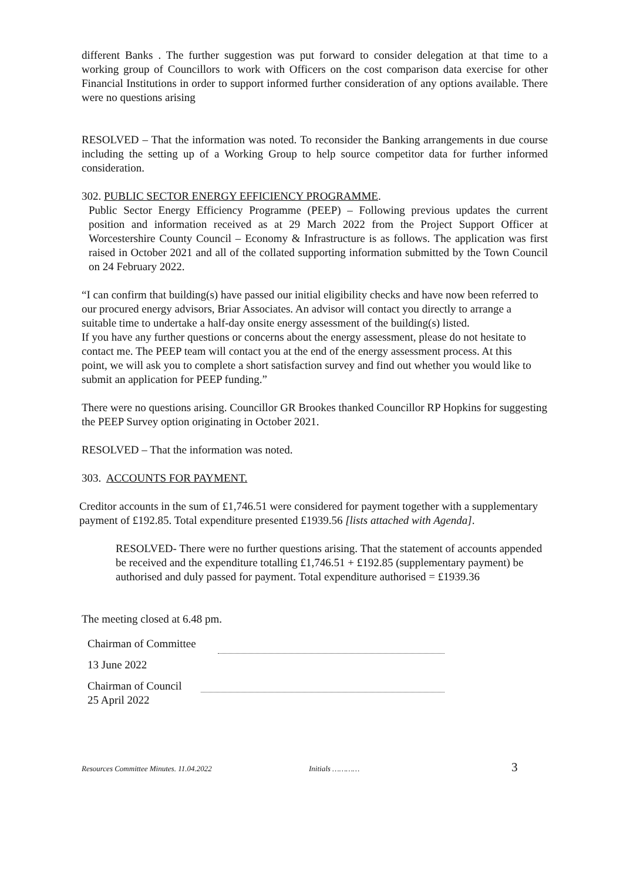different Banks . The further suggestion was put forward to consider delegation at that time to a working group of Councillors to work with Officers on the cost comparison data exercise for other Financial Institutions in order to support informed further consideration of any options available. There were no questions arising
RESOLVED – That the information was noted. To reconsider the Banking arrangements in due course including the setting up of a Working Group to help source competitor data for further informed consideration.
302. PUBLIC SECTOR ENERGY EFFICIENCY PROGRAMME.
Public Sector Energy Efficiency Programme (PEEP) – Following previous updates the current position and information received as at 29 March 2022 from the Project Support Officer at Worcestershire County Council – Economy & Infrastructure is as follows. The application was first raised in October 2021 and all of the collated supporting information submitted by the Town Council on 24 February 2022.
“I can confirm that building(s) have passed our initial eligibility checks and have now been referred to our procured energy advisors, Briar Associates. An advisor will contact you directly to arrange a suitable time to undertake a half-day onsite energy assessment of the building(s) listed.
If you have any further questions or concerns about the energy assessment, please do not hesitate to contact me. The PEEP team will contact you at the end of the energy assessment process. At this point, we will ask you to complete a short satisfaction survey and find out whether you would like to submit an application for PEEP funding.”
There were no questions arising. Councillor GR Brookes thanked Councillor RP Hopkins for suggesting the PEEP Survey option originating in October 2021.
RESOLVED – That the information was noted.
303. ACCOUNTS FOR PAYMENT.
Creditor accounts in the sum of £1,746.51 were considered for payment together with a supplementary payment of £192.85. Total expenditure presented £1939.56 [lists attached with Agenda].
RESOLVED- There were no further questions arising. That the statement of accounts appended be received and the expenditure totalling £1,746.51 + £192.85 (supplementary payment) be authorised and duly passed for payment. Total expenditure authorised = £1939.36
The meeting closed at 6.48 pm.
Chairman of Committee
13 June 2022
Chairman of Council
25 April 2022
Resources Committee Minutes. 11.04.2022 Initials ………… 3